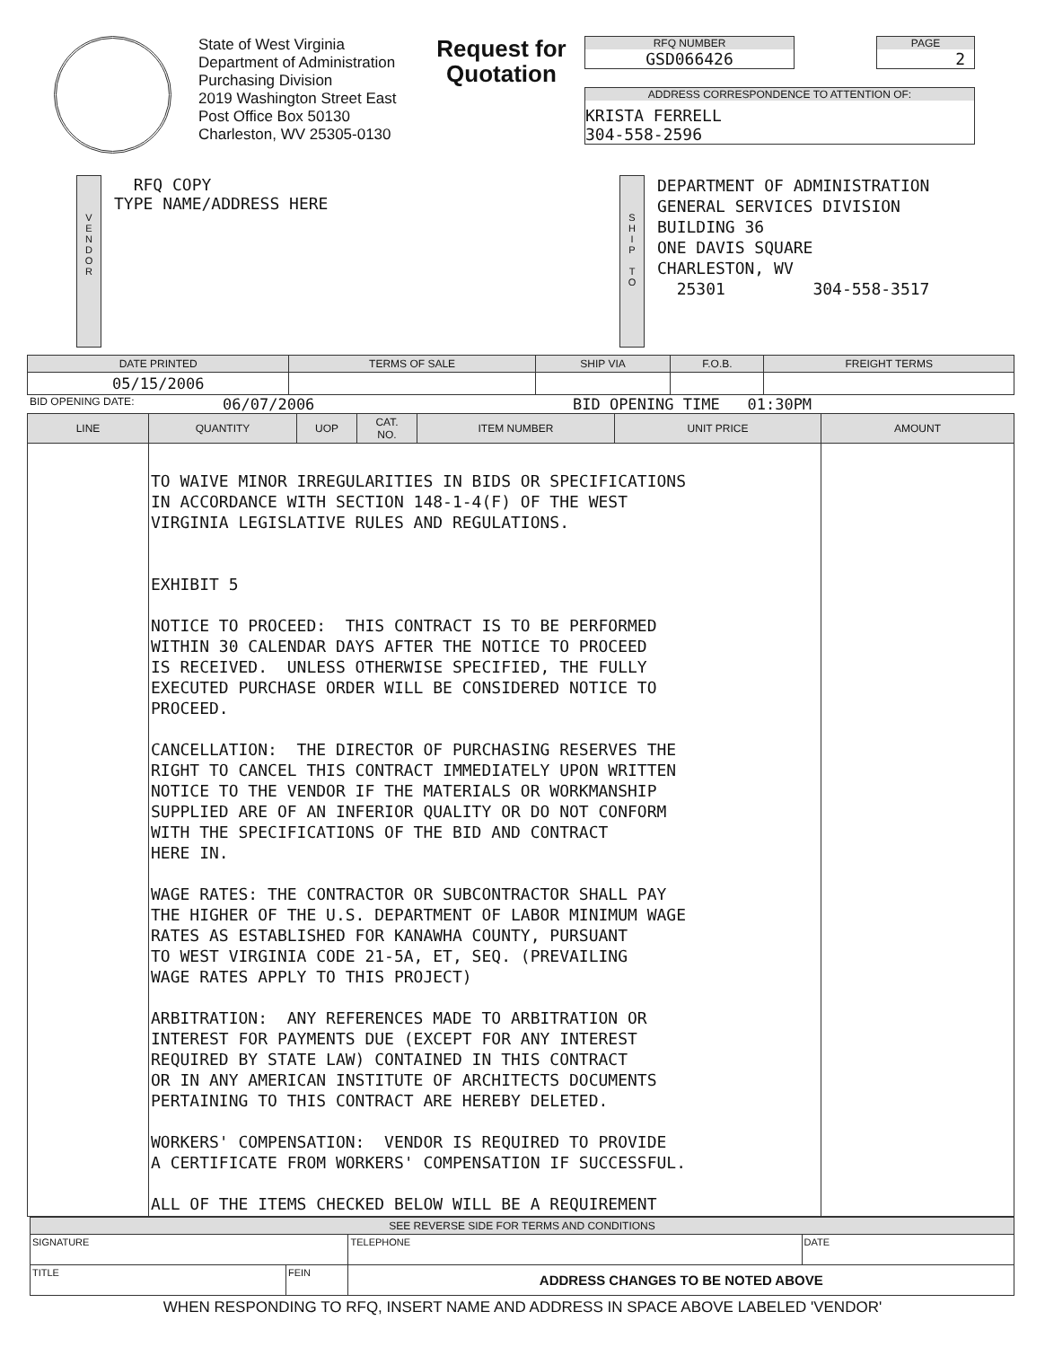State of West Virginia
Department of Administration
Purchasing Division
2019 Washington Street East
Post Office Box 50130
Charleston, WV 25305-0130
Request for
Quotation
RFQ NUMBER
GSD066426
PAGE
2
ADDRESS CORRESPONDENCE TO ATTENTION OF:
KRISTA FERRELL
304-558-2596
V
E
N
D
O
R
RFQ COPY
TYPE NAME/ADDRESS HERE
S
H
I
P
T
O
DEPARTMENT OF ADMINISTRATION
GENERAL SERVICES DIVISION
BUILDING 36
ONE DAVIS SQUARE
CHARLESTON, WV
25301 304-558-3517
| DATE PRINTED | TERMS OF SALE | SHIP VIA | F.O.B. | FREIGHT TERMS |
| --- | --- | --- | --- | --- |
| 05/15/2006 | | | | |
BID OPENING DATE: 06/07/2006 BID OPENING TIME 01:30PM
| LINE | QUANTITY | UOP | CAT. NO. | ITEM NUMBER | UNIT PRICE | AMOUNT |
| --- | --- | --- | --- | --- | --- | --- |
| | TO WAIVE MINOR IRREGULARITIES IN BIDS OR SPECIFICATIONS IN ACCORDANCE WITH SECTION 148-1-4(F) OF THE WEST VIRGINIA LEGISLATIVE RULES AND REGULATIONS. EXHIBIT 5 NOTICE TO PROCEED: THIS CONTRACT IS TO BE PERFORMED WITHIN 30 CALENDAR DAYS AFTER THE NOTICE TO PROCEED IS RECEIVED. UNLESS OTHERWISE SPECIFIED, THE FULLY EXECUTED PURCHASE ORDER WILL BE CONSIDERED NOTICE TO PROCEED. CANCELLATION: THE DIRECTOR OF PURCHASING RESERVES THE RIGHT TO CANCEL THIS CONTRACT IMMEDIATELY UPON WRITTEN NOTICE TO THE VENDOR IF THE MATERIALS OR WORKMANSHIP SUPPLIED ARE OF AN INFERIOR QUALITY OR DO NOT CONFORM WITH THE SPECIFICATIONS OF THE BID AND CONTRACT HERE IN. WAGE RATES: THE CONTRACTOR OR SUBCONTRACTOR SHALL PAY THE HIGHER OF THE U.S. DEPARTMENT OF LABOR MINIMUM WAGE RATES AS ESTABLISHED FOR KANAWHA COUNTY, PURSUANT TO WEST VIRGINIA CODE 21-5A, ET, SEQ. (PREVAILING WAGE RATES APPLY TO THIS PROJECT) ARBITRATION: ANY REFERENCES MADE TO ARBITRATION OR INTEREST FOR PAYMENTS DUE (EXCEPT FOR ANY INTEREST REQUIRED BY STATE LAW) CONTAINED IN THIS CONTRACT OR IN ANY AMERICAN INSTITUTE OF ARCHITECTS DOCUMENTS PERTAINING TO THIS CONTRACT ARE HEREBY DELETED. WORKERS' COMPENSATION: VENDOR IS REQUIRED TO PROVIDE A CERTIFICATE FROM WORKERS' COMPENSATION IF SUCCESSFUL. ALL OF THE ITEMS CHECKED BELOW WILL BE A REQUIREMENT | | | | | |
| SEE REVERSE SIDE FOR TERMS AND CONDITIONS | | | |
| SIGNATURE | | TELEPHONE | DATE |
| TITLE | FEIN | ADDRESS CHANGES TO BE NOTED ABOVE | |
WHEN RESPONDING TO RFQ, INSERT NAME AND ADDRESS IN SPACE ABOVE LABELED 'VENDOR'